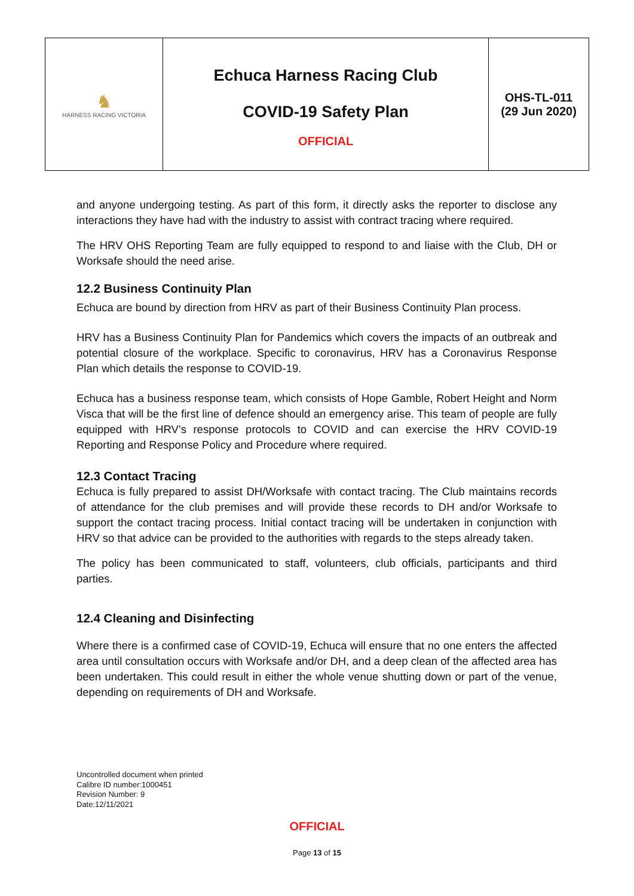| ♞ HARNESS RACING VICTORIA | Echuca Harness Racing Club COVID-19 Safety Plan OFFICIAL | OHS-TL-011 (29 Jun 2020) |
and anyone undergoing testing. As part of this form, it directly asks the reporter to disclose any interactions they have had with the industry to assist with contract tracing where required.
The HRV OHS Reporting Team are fully equipped to respond to and liaise with the Club, DH or Worksafe should the need arise.
12.2 Business Continuity Plan
Echuca are bound by direction from HRV as part of their Business Continuity Plan process.
HRV has a Business Continuity Plan for Pandemics which covers the impacts of an outbreak and potential closure of the workplace. Specific to coronavirus, HRV has a Coronavirus Response Plan which details the response to COVID-19.
Echuca has a business response team, which consists of Hope Gamble, Robert Height and Norm Visca that will be the first line of defence should an emergency arise. This team of people are fully equipped with HRV’s response protocols to COVID and can exercise the HRV COVID-19 Reporting and Response Policy and Procedure where required.
12.3 Contact Tracing
Echuca is fully prepared to assist DH/Worksafe with contact tracing. The Club maintains records of attendance for the club premises and will provide these records to DH and/or Worksafe to support the contact tracing process. Initial contact tracing will be undertaken in conjunction with HRV so that advice can be provided to the authorities with regards to the steps already taken.
The policy has been communicated to staff, volunteers, club officials, participants and third parties.
12.4 Cleaning and Disinfecting
Where there is a confirmed case of COVID-19, Echuca will ensure that no one enters the affected area until consultation occurs with Worksafe and/or DH, and a deep clean of the affected area has been undertaken. This could result in either the whole venue shutting down or part of the venue, depending on requirements of DH and Worksafe.
Uncontrolled document when printed
Calibre ID number:1000451
Revision Number: 9
Date:12/11/2021
OFFICIAL
Page 13 of 15